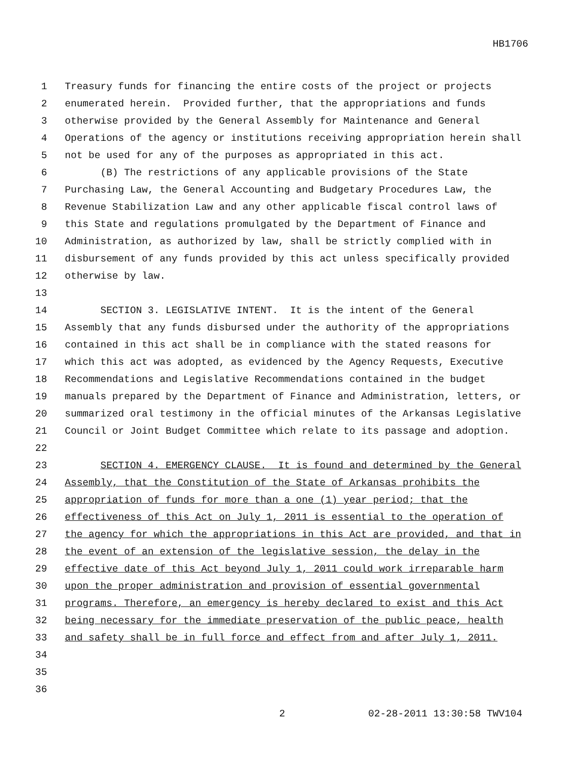HB1706
1 Treasury funds for financing the entire costs of the project or projects
2 enumerated herein. Provided further, that the appropriations and funds
3 otherwise provided by the General Assembly for Maintenance and General
4 Operations of the agency or institutions receiving appropriation herein shall
5 not be used for any of the purposes as appropriated in this act.
6 (B) The restrictions of any applicable provisions of the State
7 Purchasing Law, the General Accounting and Budgetary Procedures Law, the
8 Revenue Stabilization Law and any other applicable fiscal control laws of
9 this State and regulations promulgated by the Department of Finance and
10 Administration, as authorized by law, shall be strictly complied with in
11 disbursement of any funds provided by this act unless specifically provided
12 otherwise by law.
13
14 SECTION 3. LEGISLATIVE INTENT. It is the intent of the General
15 Assembly that any funds disbursed under the authority of the appropriations
16 contained in this act shall be in compliance with the stated reasons for
17 which this act was adopted, as evidenced by the Agency Requests, Executive
18 Recommendations and Legislative Recommendations contained in the budget
19 manuals prepared by the Department of Finance and Administration, letters, or
20 summarized oral testimony in the official minutes of the Arkansas Legislative
21 Council or Joint Budget Committee which relate to its passage and adoption.
22
23 SECTION 4. EMERGENCY CLAUSE. It is found and determined by the General
24 Assembly, that the Constitution of the State of Arkansas prohibits the
25 appropriation of funds for more than a one (1) year period; that the
26 effectiveness of this Act on July 1, 2011 is essential to the operation of
27 the agency for which the appropriations in this Act are provided, and that in
28 the event of an extension of the legislative session, the delay in the
29 effective date of this Act beyond July 1, 2011 could work irreparable harm
30 upon the proper administration and provision of essential governmental
31 programs. Therefore, an emergency is hereby declared to exist and this Act
32 being necessary for the immediate preservation of the public peace, health
33 and safety shall be in full force and effect from and after July 1, 2011.
34
35
36
2 02-28-2011 13:30:58 TWV104